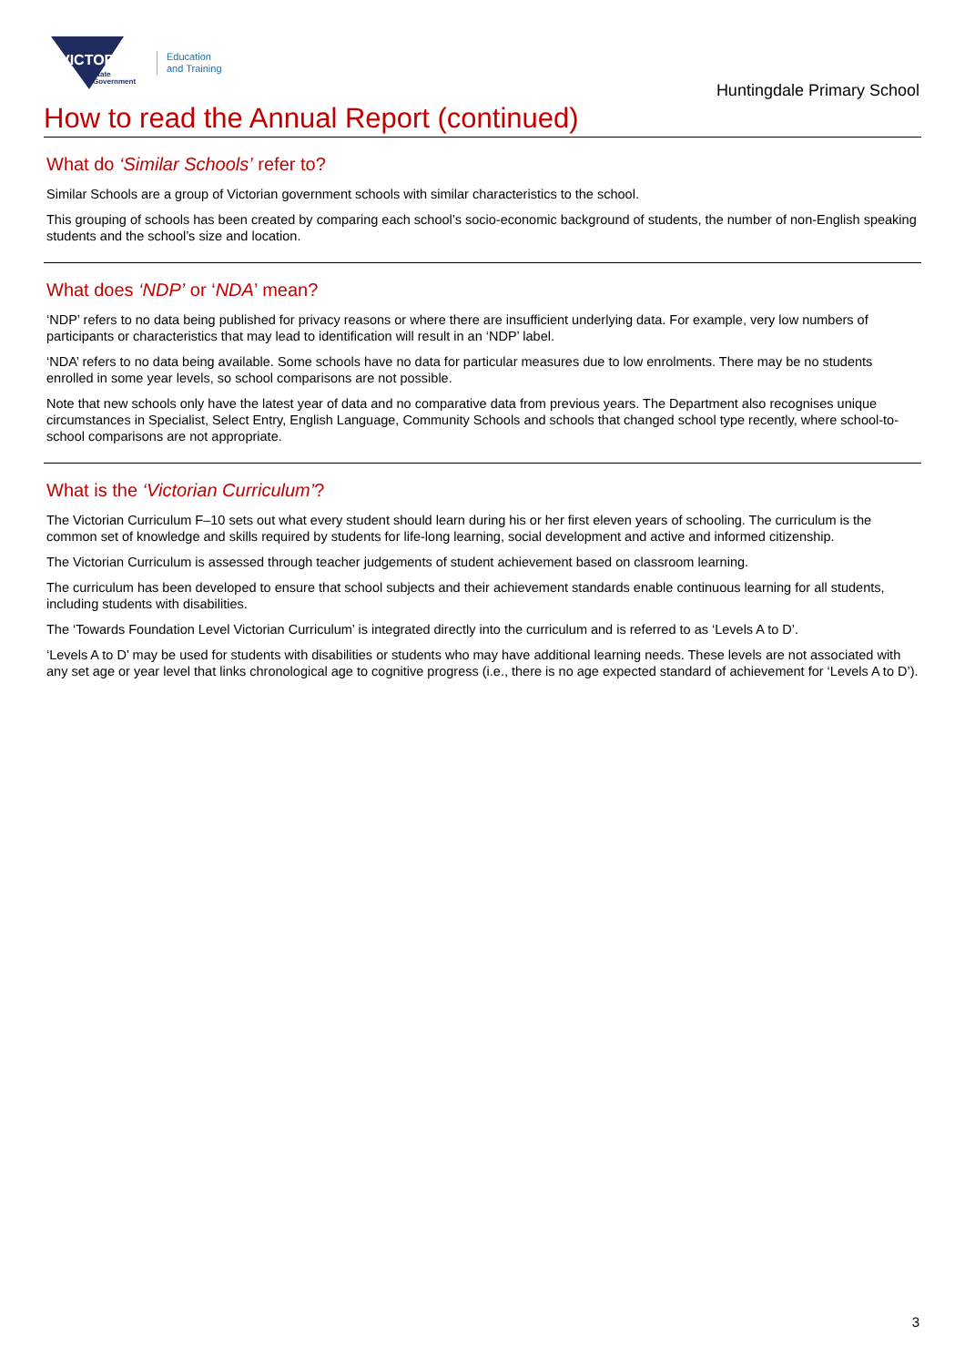VICTORIA
State
Government
Education
and Training
Huntingdale Primary School
How to read the Annual Report (continued)
What do ‘Similar Schools’ refer to?
Similar Schools are a group of Victorian government schools with similar characteristics to the school.
This grouping of schools has been created by comparing each school’s socio-economic background of students, the number of non-English speaking students and the school’s size and location.
What does ‘NDP’ or ‘NDA’ mean?
‘NDP’ refers to no data being published for privacy reasons or where there are insufficient underlying data. For example, very low numbers of participants or characteristics that may lead to identification will result in an ‘NDP’ label.
‘NDA’ refers to no data being available. Some schools have no data for particular measures due to low enrolments. There may be no students enrolled in some year levels, so school comparisons are not possible.
Note that new schools only have the latest year of data and no comparative data from previous years. The Department also recognises unique circumstances in Specialist, Select Entry, English Language, Community Schools and schools that changed school type recently, where school-to-school comparisons are not appropriate.
What is the ‘Victorian Curriculum’?
The Victorian Curriculum F–10 sets out what every student should learn during his or her first eleven years of schooling. The curriculum is the common set of knowledge and skills required by students for life-long learning, social development and active and informed citizenship.
The Victorian Curriculum is assessed through teacher judgements of student achievement based on classroom learning.
The curriculum has been developed to ensure that school subjects and their achievement standards enable continuous learning for all students, including students with disabilities.
The ‘Towards Foundation Level Victorian Curriculum’ is integrated directly into the curriculum and is referred to as ‘Levels A to D’.
‘Levels A to D’ may be used for students with disabilities or students who may have additional learning needs. These levels are not associated with any set age or year level that links chronological age to cognitive progress (i.e., there is no age expected standard of achievement for ‘Levels A to D’).
3